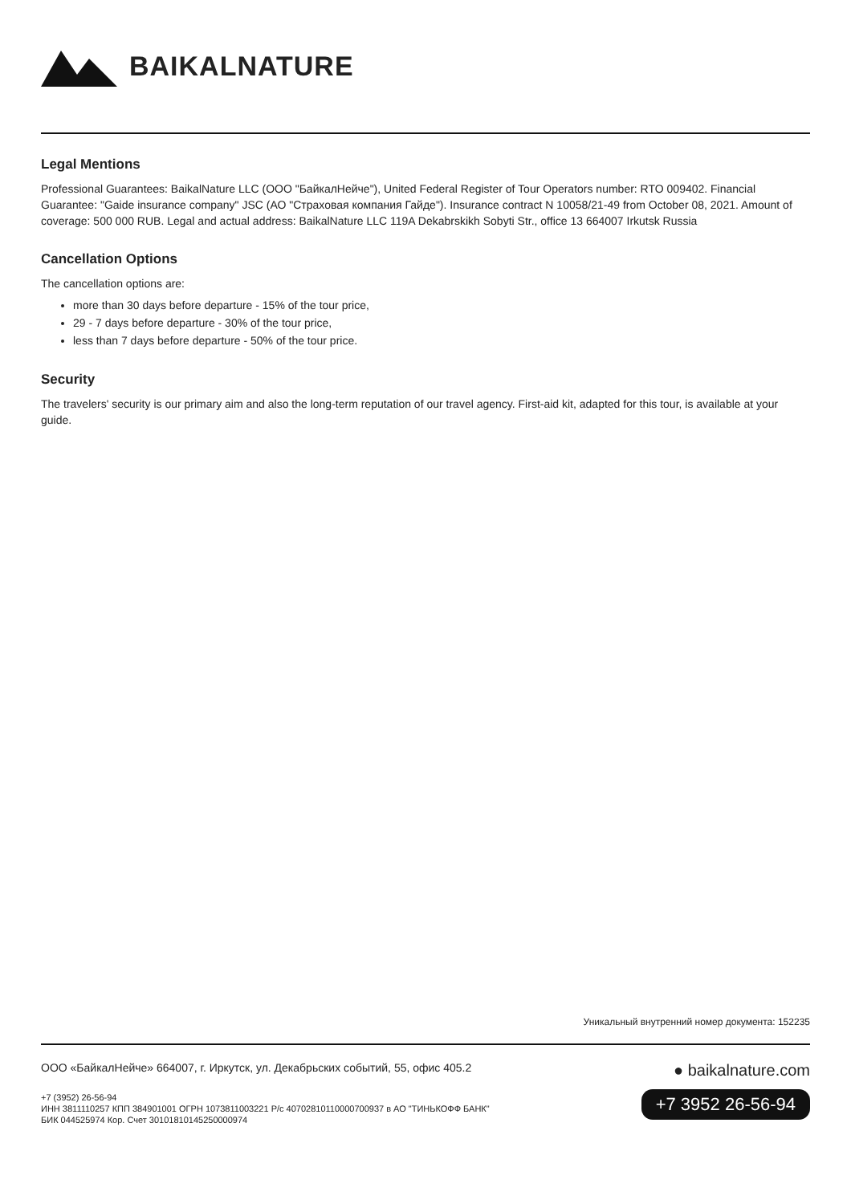BAIKALNATURE
Legal Mentions
Professional Guarantees: BaikalNature LLC (ООО "БайкалНейче"), United Federal Register of Tour Operators number: RTO 009402. Financial Guarantee: "Gaide insurance company" JSC (АО "Страховая компания Гайде"). Insurance contract N 10058/21-49 from October 08, 2021. Amount of coverage: 500 000 RUB. Legal and actual address: BaikalNature LLC 119A Dekabrskikh Sobyti Str., office 13 664007 Irkutsk Russia
Cancellation Options
The cancellation options are:
more than 30 days before departure - 15% of the tour price,
29 - 7 days before departure - 30% of the tour price,
less than 7 days before departure - 50% of the tour price.
Security
The travelers' security is our primary aim and also the long-term reputation of our travel agency. First-aid kit, adapted for this tour, is available at your guide.
Уникальный внутренний номер документа: 152235
ООО «БайкалНейче» 664007, г. Иркутск, ул. Декабрьских событий, 55, офис 405.2
+7 (3952) 26-56-94
ИНН 3811110257 КПП 384901001 ОГРН 1073811003221 Р/с 40702810110000700937 в АО "ТИНЬКОФФ БАНК"
БИК 044525974 Кор. Счет 30101810145250000974
● baikalnature.com
+7 3952 26-56-94